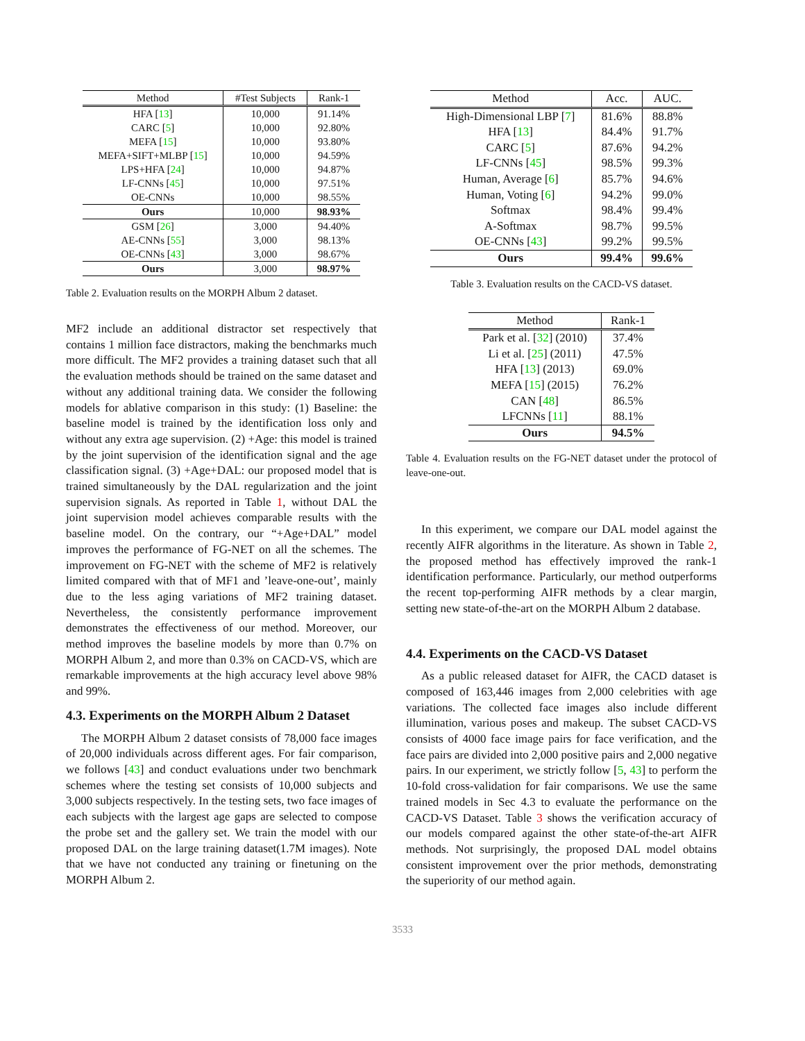| Method | #Test Subjects | Rank-1 |
| --- | --- | --- |
| HFA [ 13 ] | 10,000 | 91.14% |
| CARC [ 5 ] | 10,000 | 92.80% |
| MEFA [ 15 ] | 10,000 | 93.80% |
| MEFA+SIFT+MLBP [ 15 ] | 10,000 | 94.59% |
| LPS+HFA [ 24 ] | 10,000 | 94.87% |
| LF-CNNs [ 45 ] | 10,000 | 97.51% |
| OE-CNNs | 10,000 | 98.55% |
| Ours | 10,000 | 98.93% |
| GSM [ 26 ] | 3,000 | 94.40% |
| AE-CNNs [ 55 ] | 3,000 | 98.13% |
| OE-CNNs [ 43 ] | 3,000 | 98.67% |
| Ours | 3,000 | 98.97% |
Table 2. Evaluation results on the MORPH Album 2 dataset.
MF2 include an additional distractor set respectively that contains 1 million face distractors, making the benchmarks much more difficult. The MF2 provides a training dataset such that all the evaluation methods should be trained on the same dataset and without any additional training data. We consider the following models for ablative comparison in this study: (1) Baseline: the baseline model is trained by the identification loss only and without any extra age supervision. (2) +Age: this model is trained by the joint supervision of the identification signal and the age classification signal. (3) +Age+DAL: our proposed model that is trained simultaneously by the DAL regularization and the joint supervision signals. As reported in Table 1, without DAL the joint supervision model achieves comparable results with the baseline model. On the contrary, our “+Age+DAL” model improves the performance of FG-NET on all the schemes. The improvement on FG-NET with the scheme of MF2 is relatively limited compared with that of MF1 and ’leave-one-out’, mainly due to the less aging variations of MF2 training dataset. Nevertheless, the consistently performance improvement demonstrates the effectiveness of our method. Moreover, our method improves the baseline models by more than 0.7% on MORPH Album 2, and more than 0.3% on CACD-VS, which are remarkable improvements at the high accuracy level above 98% and 99%.
4.3. Experiments on the MORPH Album 2 Dataset
The MORPH Album 2 dataset consists of 78,000 face images of 20,000 individuals across different ages. For fair comparison, we follows [43] and conduct evaluations under two benchmark schemes where the testing set consists of 10,000 subjects and 3,000 subjects respectively. In the testing sets, two face images of each subjects with the largest age gaps are selected to compose the probe set and the gallery set. We train the model with our proposed DAL on the large training dataset(1.7M images). Note that we have not conducted any training or finetuning on the MORPH Album 2.
| Method | Acc. | AUC. |
| --- | --- | --- |
| High-Dimensional LBP [ 7 ] | 81.6% | 88.8% |
| HFA [ 13 ] | 84.4% | 91.7% |
| CARC [ 5 ] | 87.6% | 94.2% |
| LF-CNNs [ 45 ] | 98.5% | 99.3% |
| Human, Average [ 6 ] | 85.7% | 94.6% |
| Human, Voting [ 6 ] | 94.2% | 99.0% |
| Softmax | 98.4% | 99.4% |
| A-Softmax | 98.7% | 99.5% |
| OE-CNNs [ 43 ] | 99.2% | 99.5% |
| Ours | 99.4% | 99.6% |
Table 3. Evaluation results on the CACD-VS dataset.
| Method | Rank-1 |
| --- | --- |
| Park et al. [ 32 ] (2010) | 37.4% |
| Li et al. [ 25 ] (2011) | 47.5% |
| HFA [ 13 ] (2013) | 69.0% |
| MEFA [ 15 ] (2015) | 76.2% |
| CAN [ 48 ] | 86.5% |
| LFCNNs [ 11 ] | 88.1% |
| Ours | 94.5% |
Table 4. Evaluation results on the FG-NET dataset under the protocol of leave-one-out.
In this experiment, we compare our DAL model against the recently AIFR algorithms in the literature. As shown in Table 2, the proposed method has effectively improved the rank-1 identification performance. Particularly, our method outperforms the recent top-performing AIFR methods by a clear margin, setting new state-of-the-art on the MORPH Album 2 database.
4.4. Experiments on the CACD-VS Dataset
As a public released dataset for AIFR, the CACD dataset is composed of 163,446 images from 2,000 celebrities with age variations. The collected face images also include different illumination, various poses and makeup. The subset CACD-VS consists of 4000 face image pairs for face verification, and the face pairs are divided into 2,000 positive pairs and 2,000 negative pairs. In our experiment, we strictly follow [5, 43] to perform the 10-fold cross-validation for fair comparisons. We use the same trained models in Sec 4.3 to evaluate the performance on the CACD-VS Dataset. Table 3 shows the verification accuracy of our models compared against the other state-of-the-art AIFR methods. Not surprisingly, the proposed DAL model obtains consistent improvement over the prior methods, demonstrating the superiority of our method again.
3533